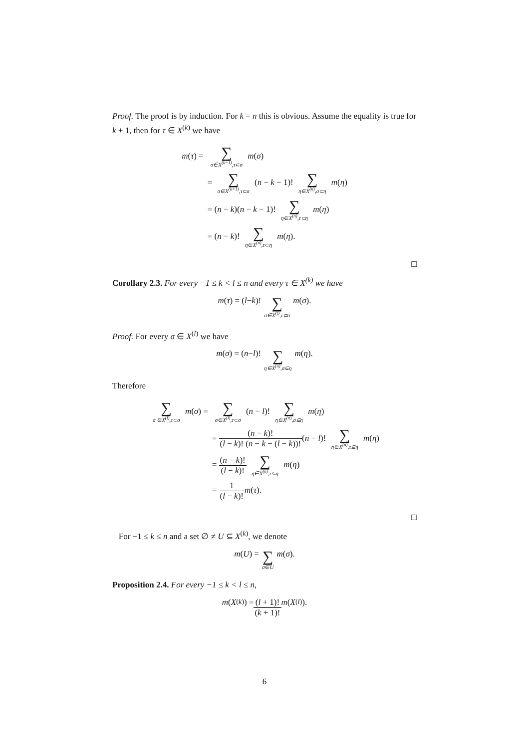Proof. The proof is by induction. For k = n this is obvious. Assume the equality is true for k + 1, then for τ ∈ X<sup>(k)</sup> we have
| m ( τ ) = | ∑ σ∈X<sup>(k+1)</sup>,τ⊂σ m ( σ ) |
| | = ∑ σ∈X<sup>(k+1)</sup>,τ⊂σ ( n − k − 1)! ∑ η∈X<sup>(n)</sup>,σ⊂η m ( η ) |
| | = ( n − k )( n − k − 1)! ∑ η∈X<sup>(n)</sup>,τ⊂η m ( η ) |
| | = ( n − k )! ∑ η∈X<sup>(n)</sup>,τ⊂η m ( η ). |
□
Corollary 2.3. For every −1 ≤ k < l ≤ n and every τ ∈ X<sup>(k)</sup> we have
m (τ) = (l − k)! ∑ σ∈X<sup>(l)</sup>,τ⊂σ m (σ).
Proof. For every σ ∈ X<sup>(l)</sup> we have
m (σ) = (n − l)! ∑ η∈X<sup>(n)</sup>,σ⊆η m (η).
Therefore
| ∑ σ ∈X<sup>(l)</sup>,τ⊂σ m ( σ ) = | ∑ σ∈X<sup>(l)</sup>,τ⊂σ ( n − l )! ∑ η∈X<sup>(n)</sup>,σ⊆η m ( η ) |
| | = ( n − k )! ( l − k )! ( n − k − ( l − k ))! ( n − l )! ∑ η∈X<sup>(n)</sup>,τ⊆η m ( η ) |
| | = ( n − k )! ( l − k )! ∑ η∈X<sup>(n)</sup>,τ⊆η m ( η ) |
| | = 1 ( l − k )! m ( τ ). |
□
For −1 ≤ k ≤ n and a set ∅ ≠ U ⊆ X<sup>(k)</sup>, we denote
m (U) = ∑ σ∈U m (σ).
Proposition 2.4. For every −1 ≤ k < l ≤ n,
m (X<sup>(k)</sup>) = (l + 1)! (k + 1)! m (X<sup>(l)</sup>).
6